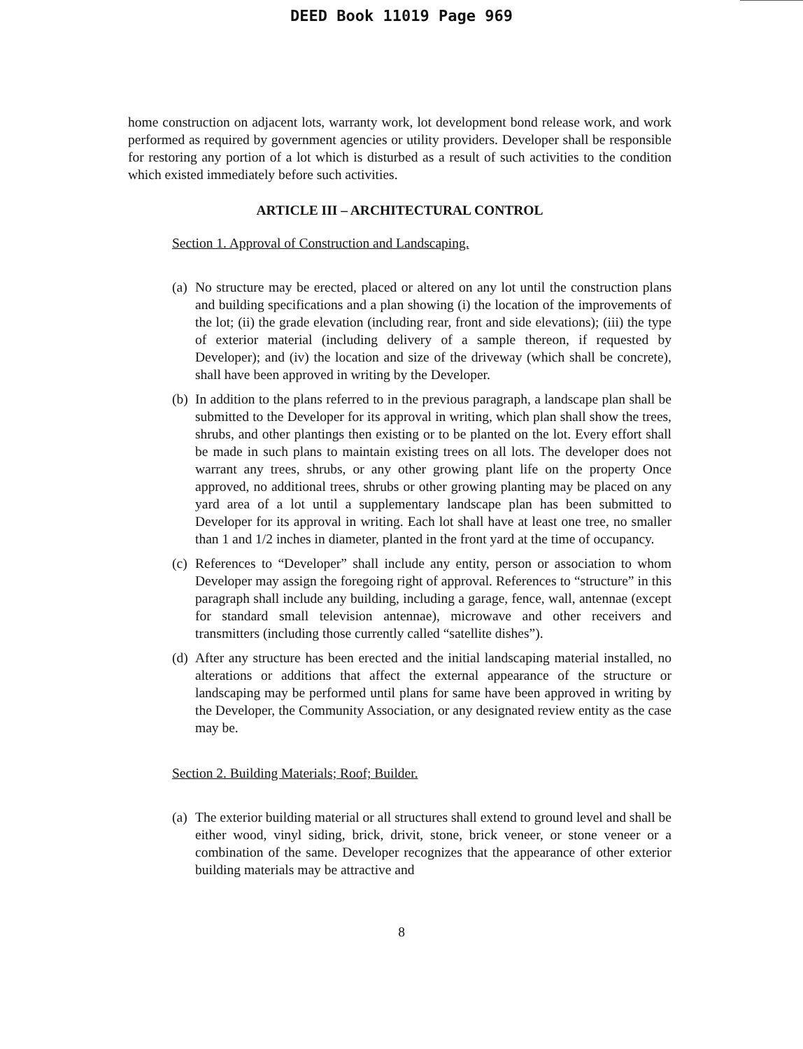DEED Book 11019 Page 969
home construction on adjacent lots, warranty work, lot development bond release work, and work performed as required by government agencies or utility providers. Developer shall be responsible for restoring any portion of a lot which is disturbed as a result of such activities to the condition which existed immediately before such activities.
ARTICLE III – ARCHITECTURAL CONTROL
Section 1. Approval of Construction and Landscaping.
(a)
No structure may be erected, placed or altered on any lot until the construction plans and building specifications and a plan showing (i) the location of the improvements of the lot; (ii) the grade elevation (including rear, front and side elevations); (iii) the type of exterior material (including delivery of a sample thereon, if requested by Developer); and (iv) the location and size of the driveway (which shall be concrete), shall have been approved in writing by the Developer.
(b)
In addition to the plans referred to in the previous paragraph, a landscape plan shall be submitted to the Developer for its approval in writing, which plan shall show the trees, shrubs, and other plantings then existing or to be planted on the lot. Every effort shall be made in such plans to maintain existing trees on all lots. The developer does not warrant any trees, shrubs, or any other growing plant life on the property Once approved, no additional trees, shrubs or other growing planting may be placed on any yard area of a lot until a supplementary landscape plan has been submitted to Developer for its approval in writing. Each lot shall have at least one tree, no smaller than 1 and 1/2 inches in diameter, planted in the front yard at the time of occupancy.
(c)
References to “Developer” shall include any entity, person or association to whom Developer may assign the foregoing right of approval. References to “structure” in this paragraph shall include any building, including a garage, fence, wall, antennae (except for standard small television antennae), microwave and other receivers and transmitters (including those currently called “satellite dishes”).
(d)
After any structure has been erected and the initial landscaping material installed, no alterations or additions that affect the external appearance of the structure or landscaping may be performed until plans for same have been approved in writing by the Developer, the Community Association, or any designated review entity as the case may be.
Section 2. Building Materials; Roof; Builder.
(a)
The exterior building material or all structures shall extend to ground level and shall be either wood, vinyl siding, brick, drivit, stone, brick veneer, or stone veneer or a combination of the same. Developer recognizes that the appearance of other exterior building materials may be attractive and
8